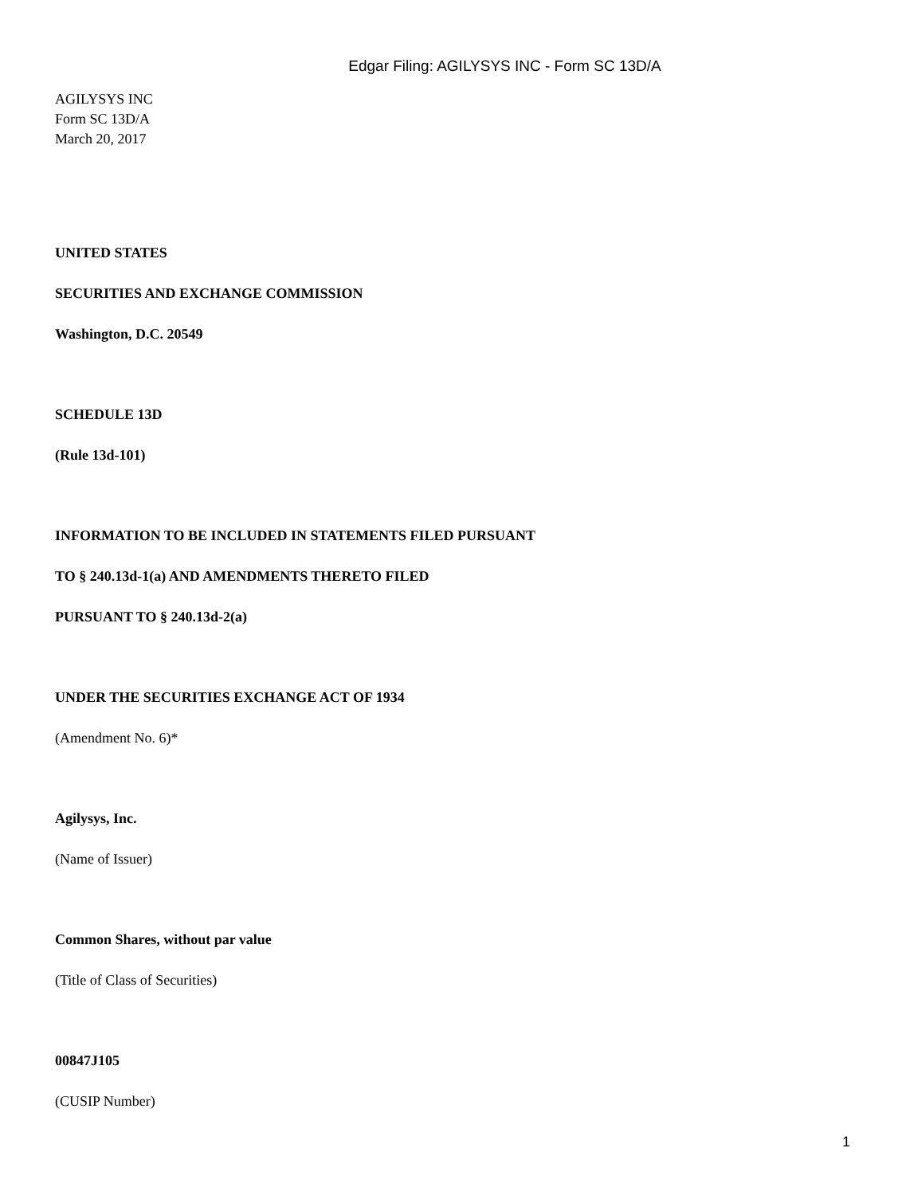Edgar Filing: AGILYSYS INC - Form SC 13D/A
AGILYSYS INC
Form SC 13D/A
March 20, 2017
UNITED STATES
SECURITIES AND EXCHANGE COMMISSION
Washington, D.C. 20549
SCHEDULE 13D
(Rule 13d-101)
INFORMATION TO BE INCLUDED IN STATEMENTS FILED PURSUANT
TO § 240.13d-1(a) AND AMENDMENTS THERETO FILED
PURSUANT TO § 240.13d-2(a)
UNDER THE SECURITIES EXCHANGE ACT OF 1934
(Amendment No. 6)*
Agilysys, Inc.
(Name of Issuer)
Common Shares, without par value
(Title of Class of Securities)
00847J105
(CUSIP Number)
1